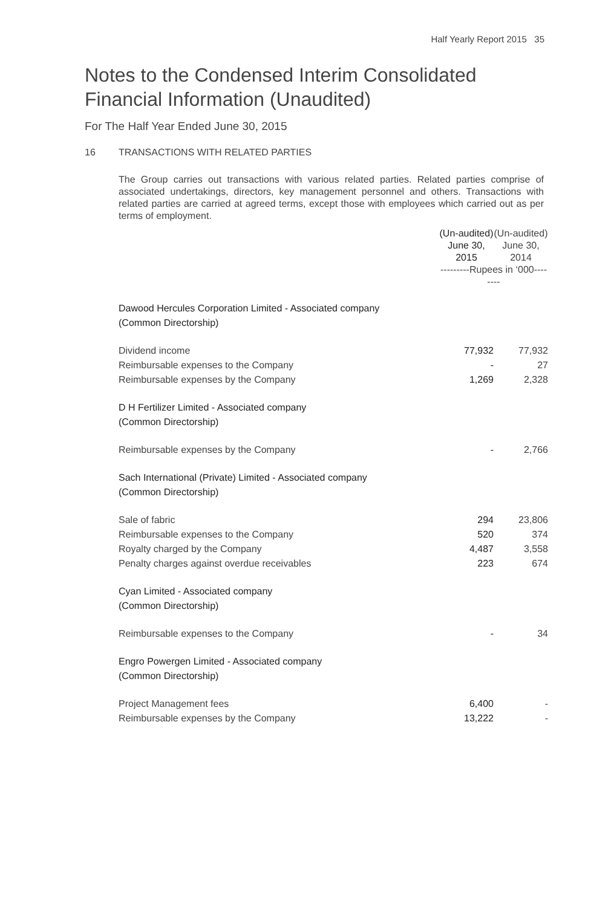Half Yearly Report 2015 35
Notes to the Condensed Interim Consolidated Financial Information (Unaudited)
For The Half Year Ended June 30, 2015
16 TRANSACTIONS WITH RELATED PARTIES
The Group carries out transactions with various related parties. Related parties comprise of associated undertakings, directors, key management personnel and others. Transactions with related parties are carried at agreed terms, except those with employees which carried out as per terms of employment.
| | (Un-audited) June 30, 2015 | (Un-audited) June 30, 2014 |
| | ---------Rupees in ‘000-------- | |
| Dawood Hercules Corporation Limited - Associated company (Common Directorship) | | |
| Dividend income | 77,932 | 77,932 |
| Reimbursable expenses to the Company | - | 27 |
| Reimbursable expenses by the Company | 1,269 | 2,328 |
| D H Fertilizer Limited - Associated company (Common Directorship) | | |
| Reimbursable expenses by the Company | - | 2,766 |
| Sach International (Private) Limited - Associated company (Common Directorship) | | |
| Sale of fabric | 294 | 23,806 |
| Reimbursable expenses to the Company | 520 | 374 |
| Royalty charged by the Company | 4,487 | 3,558 |
| Penalty charges against overdue receivables | 223 | 674 |
| Cyan Limited - Associated company (Common Directorship) | | |
| Reimbursable expenses to the Company | - | 34 |
| Engro Powergen Limited - Associated company (Common Directorship) | | |
| Project Management fees | 6,400 | - |
| Reimbursable expenses by the Company | 13,222 | - |